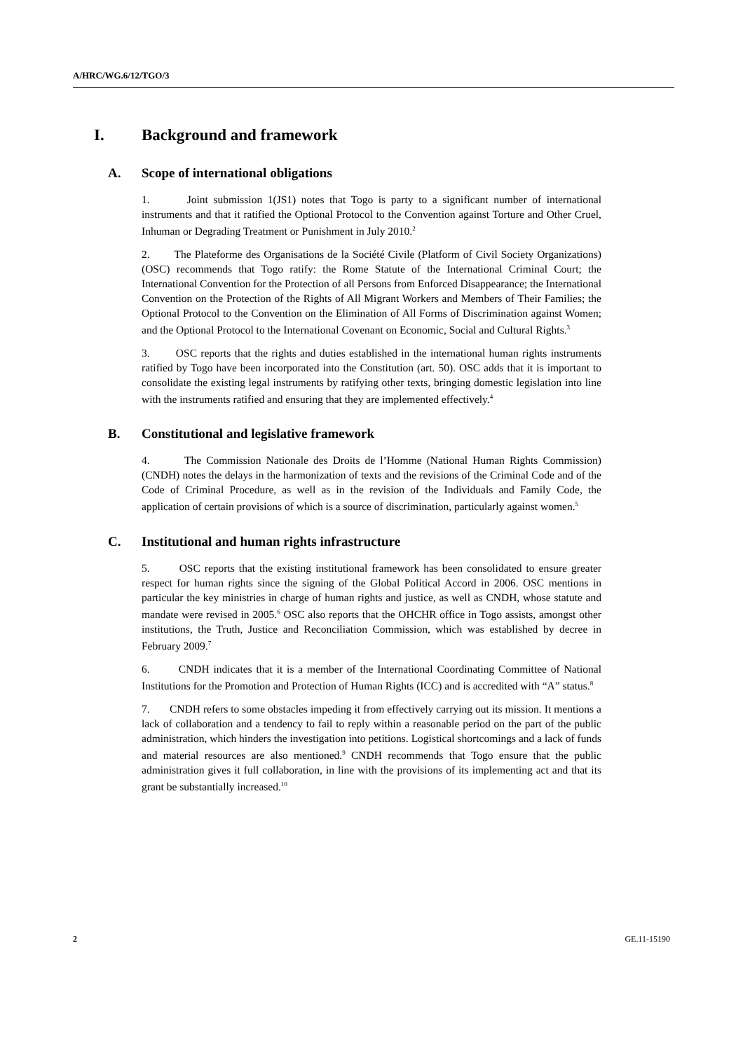A/HRC/WG.6/12/TGO/3
I. Background and framework
A. Scope of international obligations
1. Joint submission 1(JS1) notes that Togo is party to a significant number of international instruments and that it ratified the Optional Protocol to the Convention against Torture and Other Cruel, Inhuman or Degrading Treatment or Punishment in July 2010.<sup>2</sup>
2. The Plateforme des Organisations de la Société Civile (Platform of Civil Society Organizations) (OSC) recommends that Togo ratify: the Rome Statute of the International Criminal Court; the International Convention for the Protection of all Persons from Enforced Disappearance; the International Convention on the Protection of the Rights of All Migrant Workers and Members of Their Families; the Optional Protocol to the Convention on the Elimination of All Forms of Discrimination against Women; and the Optional Protocol to the International Covenant on Economic, Social and Cultural Rights.<sup>3</sup>
3. OSC reports that the rights and duties established in the international human rights instruments ratified by Togo have been incorporated into the Constitution (art. 50). OSC adds that it is important to consolidate the existing legal instruments by ratifying other texts, bringing domestic legislation into line with the instruments ratified and ensuring that they are implemented effectively.<sup>4</sup>
B. Constitutional and legislative framework
4. The Commission Nationale des Droits de l’Homme (National Human Rights Commission) (CNDH) notes the delays in the harmonization of texts and the revisions of the Criminal Code and of the Code of Criminal Procedure, as well as in the revision of the Individuals and Family Code, the application of certain provisions of which is a source of discrimination, particularly against women.<sup>5</sup>
C. Institutional and human rights infrastructure
5. OSC reports that the existing institutional framework has been consolidated to ensure greater respect for human rights since the signing of the Global Political Accord in 2006. OSC mentions in particular the key ministries in charge of human rights and justice, as well as CNDH, whose statute and mandate were revised in 2005.<sup>6</sup> OSC also reports that the OHCHR office in Togo assists, amongst other institutions, the Truth, Justice and Reconciliation Commission, which was established by decree in February 2009.<sup>7</sup>
6. CNDH indicates that it is a member of the International Coordinating Committee of National Institutions for the Promotion and Protection of Human Rights (ICC) and is accredited with “A” status.<sup>8</sup>
7. CNDH refers to some obstacles impeding it from effectively carrying out its mission. It mentions a lack of collaboration and a tendency to fail to reply within a reasonable period on the part of the public administration, which hinders the investigation into petitions. Logistical shortcomings and a lack of funds and material resources are also mentioned.<sup>9</sup> CNDH recommends that Togo ensure that the public administration gives it full collaboration, in line with the provisions of its implementing act and that its grant be substantially increased.<sup>10</sup>
2 GE.11-15190